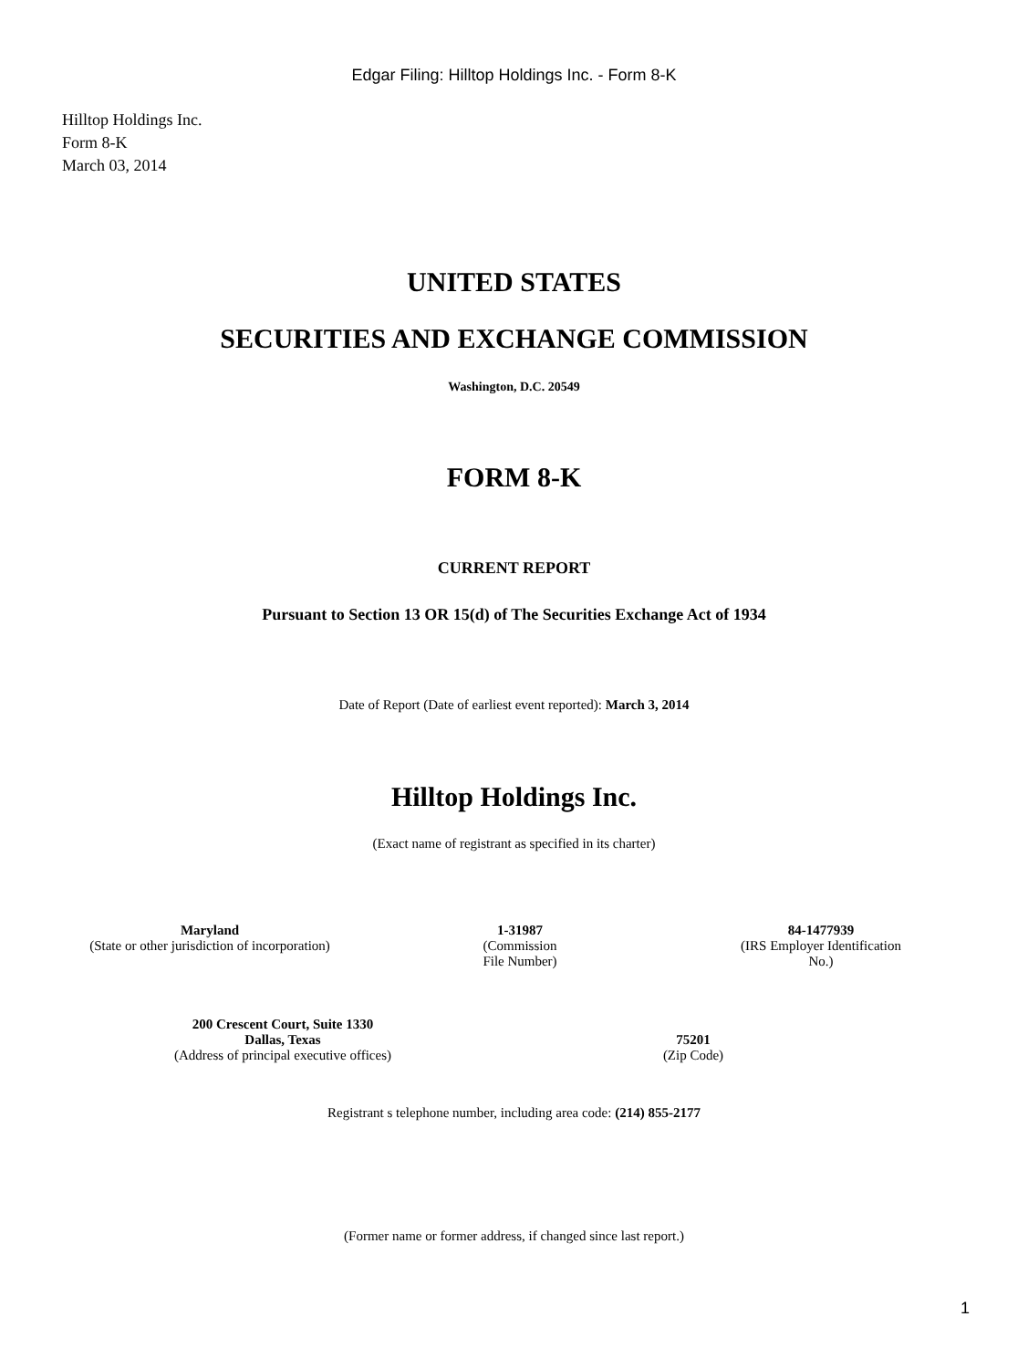Edgar Filing: Hilltop Holdings Inc. - Form 8-K
Hilltop Holdings Inc.
Form 8-K
March 03, 2014
UNITED STATES
SECURITIES AND EXCHANGE COMMISSION
Washington, D.C. 20549
FORM 8-K
CURRENT REPORT
Pursuant to Section 13 OR 15(d) of The Securities Exchange Act of 1934
Date of Report (Date of earliest event reported): March 3, 2014
Hilltop Holdings Inc.
(Exact name of registrant as specified in its charter)
| Maryland (State or other jurisdiction of incorporation) | 1-31987 (Commission File Number) | 84-1477939 (IRS Employer Identification No.) |
| 200 Crescent Court, Suite 1330 Dallas, Texas (Address of principal executive offices) | 75201 (Zip Code) |
Registrant s telephone number, including area code: (214) 855-2177
(Former name or former address, if changed since last report.)
1